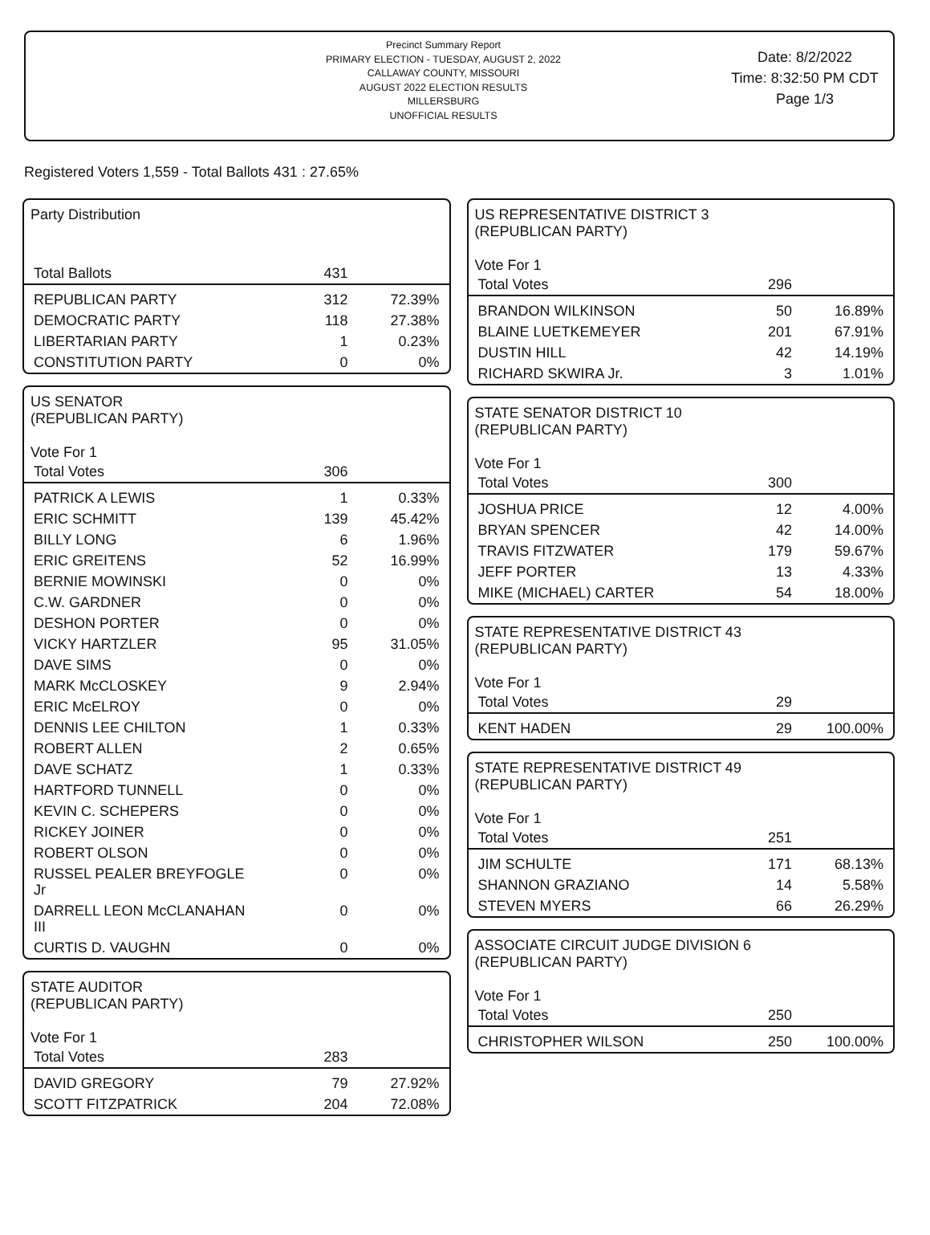Precinct Summary Report
PRIMARY ELECTION - TUESDAY, AUGUST 2, 2022
CALLAWAY COUNTY, MISSOURI
AUGUST 2022 ELECTION RESULTS
MILLERSBURG
UNOFFICIAL RESULTS
Date: 8/2/2022
Time: 8:32:50 PM CDT
Page 1/3
Registered Voters 1,559 - Total Ballots 431 : 27.65%
| Party Distribution | | |
| --- | --- | --- |
| Total Ballots | 431 | |
| REPUBLICAN PARTY | 312 | 72.39% |
| DEMOCRATIC PARTY | 118 | 27.38% |
| LIBERTARIAN PARTY | 1 | 0.23% |
| CONSTITUTION PARTY | 0 | 0% |
| US SENATOR (REPUBLICAN PARTY) Vote For 1 | | |
| --- | --- | --- |
| Total Votes | 306 | |
| PATRICK A LEWIS | 1 | 0.33% |
| ERIC SCHMITT | 139 | 45.42% |
| BILLY LONG | 6 | 1.96% |
| ERIC GREITENS | 52 | 16.99% |
| BERNIE MOWINSKI | 0 | 0% |
| C.W. GARDNER | 0 | 0% |
| DESHON PORTER | 0 | 0% |
| VICKY HARTZLER | 95 | 31.05% |
| DAVE SIMS | 0 | 0% |
| MARK McCLOSKEY | 9 | 2.94% |
| ERIC McELROY | 0 | 0% |
| DENNIS LEE CHILTON | 1 | 0.33% |
| ROBERT ALLEN | 2 | 0.65% |
| DAVE SCHATZ | 1 | 0.33% |
| HARTFORD TUNNELL | 0 | 0% |
| KEVIN C. SCHEPERS | 0 | 0% |
| RICKEY JOINER | 0 | 0% |
| ROBERT OLSON | 0 | 0% |
| RUSSEL PEALER BREYFOGLE Jr | 0 | 0% |
| DARRELL LEON McCLANAHAN III | 0 | 0% |
| CURTIS D. VAUGHN | 0 | 0% |
| STATE AUDITOR (REPUBLICAN PARTY) Vote For 1 | | |
| --- | --- | --- |
| Total Votes | 283 | |
| DAVID GREGORY | 79 | 27.92% |
| SCOTT FITZPATRICK | 204 | 72.08% |
| US REPRESENTATIVE DISTRICT 3 (REPUBLICAN PARTY) Vote For 1 | | |
| --- | --- | --- |
| Total Votes | 296 | |
| BRANDON WILKINSON | 50 | 16.89% |
| BLAINE LUETKEMEYER | 201 | 67.91% |
| DUSTIN HILL | 42 | 14.19% |
| RICHARD SKWIRA Jr. | 3 | 1.01% |
| STATE SENATOR DISTRICT 10 (REPUBLICAN PARTY) Vote For 1 | | |
| --- | --- | --- |
| Total Votes | 300 | |
| JOSHUA PRICE | 12 | 4.00% |
| BRYAN SPENCER | 42 | 14.00% |
| TRAVIS FITZWATER | 179 | 59.67% |
| JEFF PORTER | 13 | 4.33% |
| MIKE (MICHAEL) CARTER | 54 | 18.00% |
| STATE REPRESENTATIVE DISTRICT 43 (REPUBLICAN PARTY) Vote For 1 | | |
| --- | --- | --- |
| Total Votes | 29 | |
| KENT HADEN | 29 | 100.00% |
| STATE REPRESENTATIVE DISTRICT 49 (REPUBLICAN PARTY) Vote For 1 | | |
| --- | --- | --- |
| Total Votes | 251 | |
| JIM SCHULTE | 171 | 68.13% |
| SHANNON GRAZIANO | 14 | 5.58% |
| STEVEN MYERS | 66 | 26.29% |
| ASSOCIATE CIRCUIT JUDGE DIVISION 6 (REPUBLICAN PARTY) Vote For 1 | | |
| --- | --- | --- |
| Total Votes | 250 | |
| CHRISTOPHER WILSON | 250 | 100.00% |